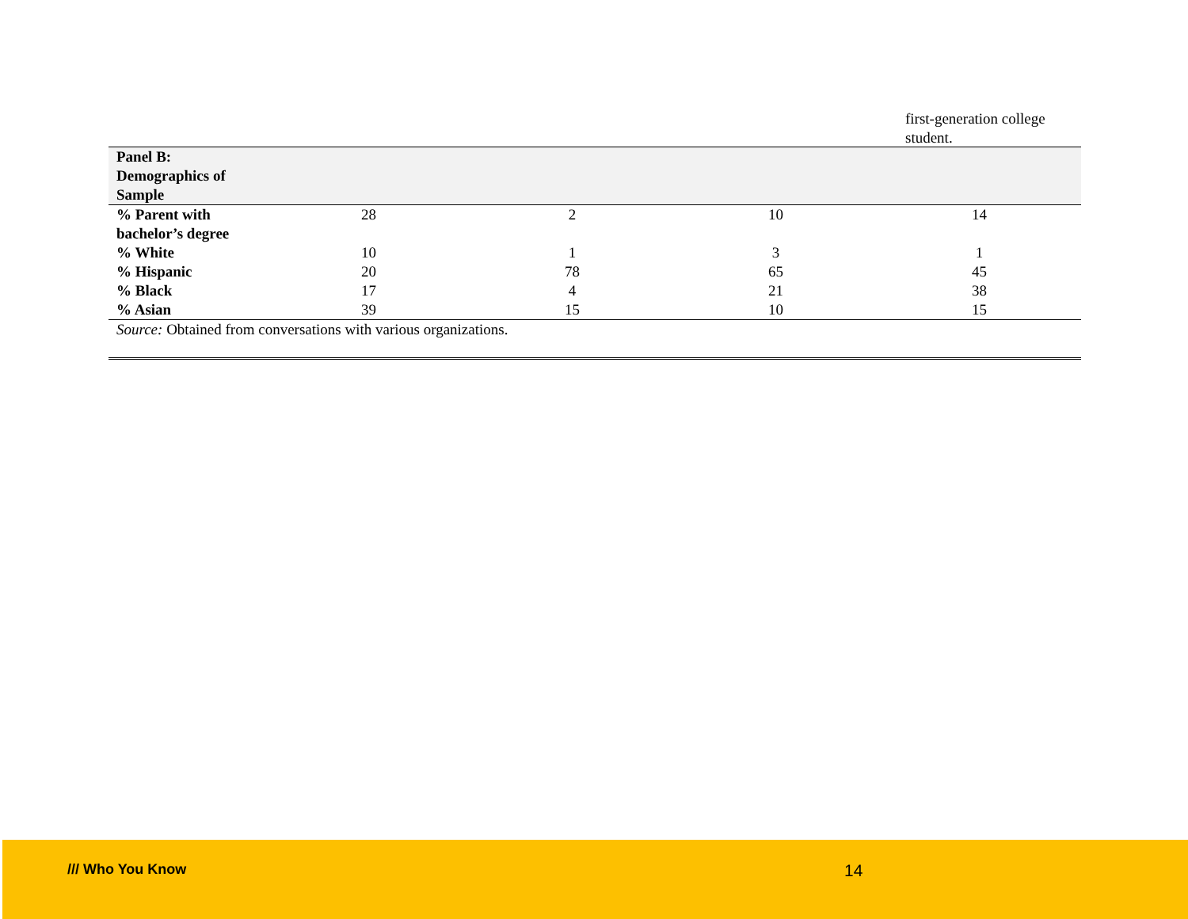first-generation college student.
| Panel B: Demographics of Sample | | | | |
| % Parent with bachelor’s degree | 28 | 2 | 10 | 14 |
| % White | 10 | 1 | 3 | 1 |
| % Hispanic | 20 | 78 | 65 | 45 |
| % Black | 17 | 4 | 21 | 38 |
| % Asian | 39 | 15 | 10 | 15 |
| Source: Obtained from conversations with various organizations. | | | | |
/// Who You Know 14